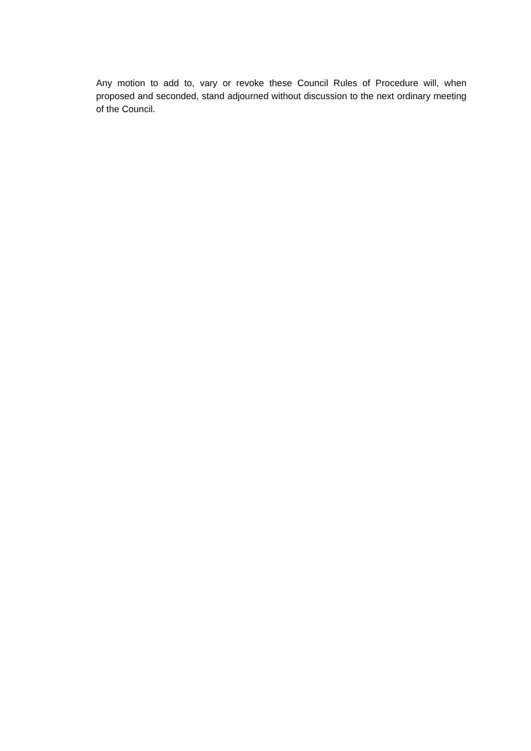Any motion to add to, vary or revoke these Council Rules of Procedure will, when proposed and seconded, stand adjourned without discussion to the next ordinary meeting of the Council.